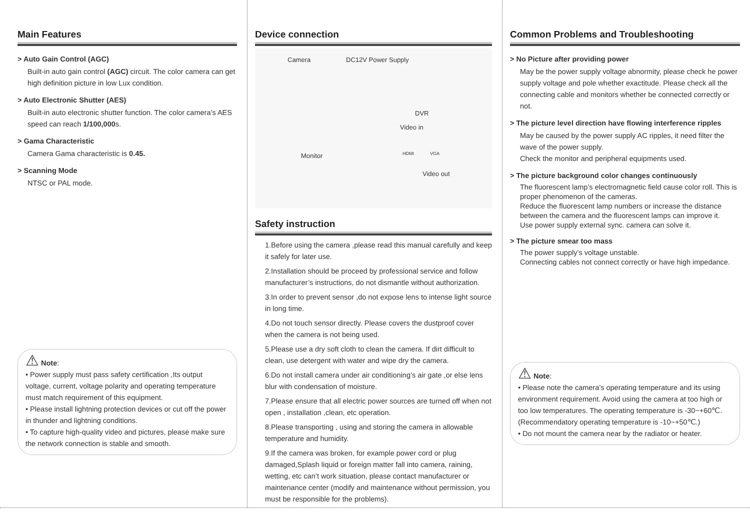Main Features
> Auto Gain Control (AGC)
Built-in auto gain control (AGC) circuit. The color camera can get high definition picture in low Lux condition.
> Auto Electronic Shutter (AES)
Built-in auto electronic shutter function. The color camera’s AES speed can reach 1/100,000s.
> Gama Characteristic
Camera Gama characteristic is 0.45.
> Scanning Mode
NTSC or PAL mode.
⚠ Note:
• Power supply must pass safety certification ,Its output voltage, current, voltage polarity and operating temperature must match requirement of this equipment.
• Please install lightning protection devices or cut off the power in thunder and lightning conditions.
• To capture high-quality video and pictures, please make sure the network connection is stable and smooth.
Device connection
Camera DC12V Power Supply
DVR
Video in
HDMI VGA Monitor
Video out
Safety instruction
1.Before using the camera ,please read this manual carefully and keep it safely for later use.
2.Installation should be proceed by professional service and follow manufacturer’s instructions, do not dismantle without authorization.
3.In order to prevent sensor ,do not expose lens to intense light source in long time.
4.Do not touch sensor directly. Please covers the dustproof cover when the camera is not being used.
5.Please use a dry soft cloth to clean the camera. If dirt difficult to clean, use detergent with water and wipe dry the camera.
6.Do not install camera under air conditioning’s air gate ,or else lens blur with condensation of moisture.
7.Please ensure that all electric power sources are turned off when not open , installation ,clean, etc operation.
8.Please transporting , using and storing the camera in allowable temperature and humidity.
9.If the camera was broken, for example power cord or plug damaged,Splash liquid or foreign matter fall into camera, raining, wetting, etc can’t work situation, please contact manufacturer or maintenance center (modify and maintenance without permission, you must be responsible for the problems).
Common Problems and Troubleshooting
> No Picture after providing power
May be the power supply voltage abnormity, please check he power supply voltage and pole whether exactitude. Please check all the connecting cable and monitors whether be connected correctly or not.
> The picture level direction have flowing interference ripples
May be caused by the power supply AC ripples, it need filter the wave of the power supply.
Check the monitor and peripheral equipments used.
> The picture background color changes continuously
The fluorescent lamp’s electromagnetic field cause color roll. This is proper phenomenon of the cameras.
Reduce the fluorescent lamp numbers or increase the distance between the camera and the fluorescent lamps can improve it.
Use power supply external sync. camera can solve it.
> The picture smear too mass
The power supply’s voltage unstable.
Connecting cables not connect correctly or have high impedance.
⚠ Note:
• Please note the camera’s operating temperature and its using environment requirement. Avoid using the camera at too high or too low temperatures. The operating temperature is -30~+60℃. (Recommendatory operating temperature is -10~+50℃.)
• Do not mount the camera near by the radiator or heater.